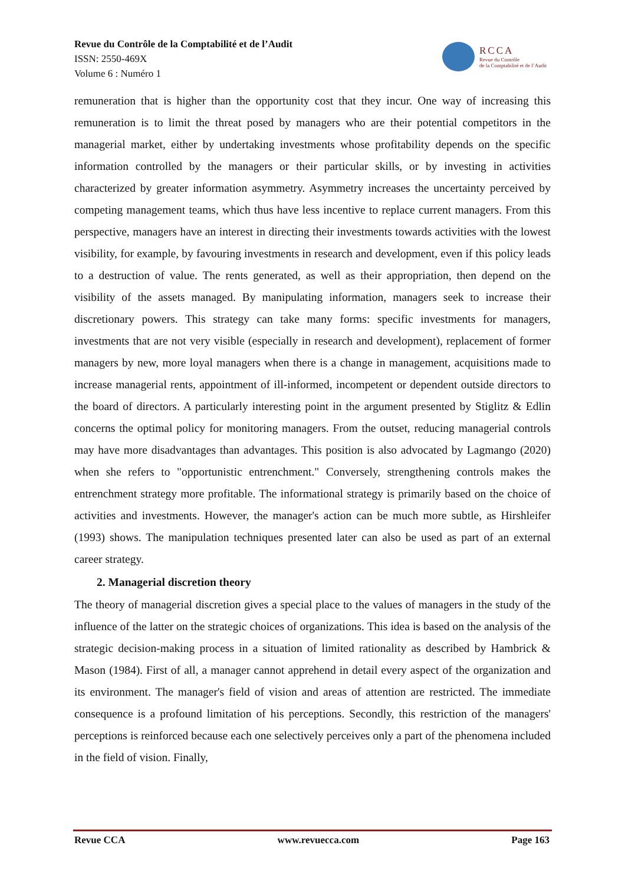Revue du Contrôle de la Comptabilité et de l’Audit
ISSN: 2550-469X
Volume 6 : Numéro 1
RCCA
Revue du Contrôle
de la Comptabilité et de l’Audit
remuneration that is higher than the opportunity cost that they incur. One way of increasing this remuneration is to limit the threat posed by managers who are their potential competitors in the managerial market, either by undertaking investments whose profitability depends on the specific information controlled by the managers or their particular skills, or by investing in activities characterized by greater information asymmetry. Asymmetry increases the uncertainty perceived by competing management teams, which thus have less incentive to replace current managers. From this perspective, managers have an interest in directing their investments towards activities with the lowest visibility, for example, by favouring investments in research and development, even if this policy leads to a destruction of value. The rents generated, as well as their appropriation, then depend on the visibility of the assets managed. By manipulating information, managers seek to increase their discretionary powers. This strategy can take many forms: specific investments for managers, investments that are not very visible (especially in research and development), replacement of former managers by new, more loyal managers when there is a change in management, acquisitions made to increase managerial rents, appointment of ill-informed, incompetent or dependent outside directors to the board of directors. A particularly interesting point in the argument presented by Stiglitz & Edlin concerns the optimal policy for monitoring managers. From the outset, reducing managerial controls may have more disadvantages than advantages. This position is also advocated by Lagmango (2020) when she refers to "opportunistic entrenchment." Conversely, strengthening controls makes the entrenchment strategy more profitable. The informational strategy is primarily based on the choice of activities and investments. However, the manager's action can be much more subtle, as Hirshleifer (1993) shows. The manipulation techniques presented later can also be used as part of an external career strategy.
2. Managerial discretion theory
The theory of managerial discretion gives a special place to the values of managers in the study of the influence of the latter on the strategic choices of organizations. This idea is based on the analysis of the strategic decision-making process in a situation of limited rationality as described by Hambrick & Mason (1984). First of all, a manager cannot apprehend in detail every aspect of the organization and its environment. The manager's field of vision and areas of attention are restricted. The immediate consequence is a profound limitation of his perceptions. Secondly, this restriction of the managers' perceptions is reinforced because each one selectively perceives only a part of the phenomena included in the field of vision. Finally,
Revue CCA www.revuecca.com Page 163